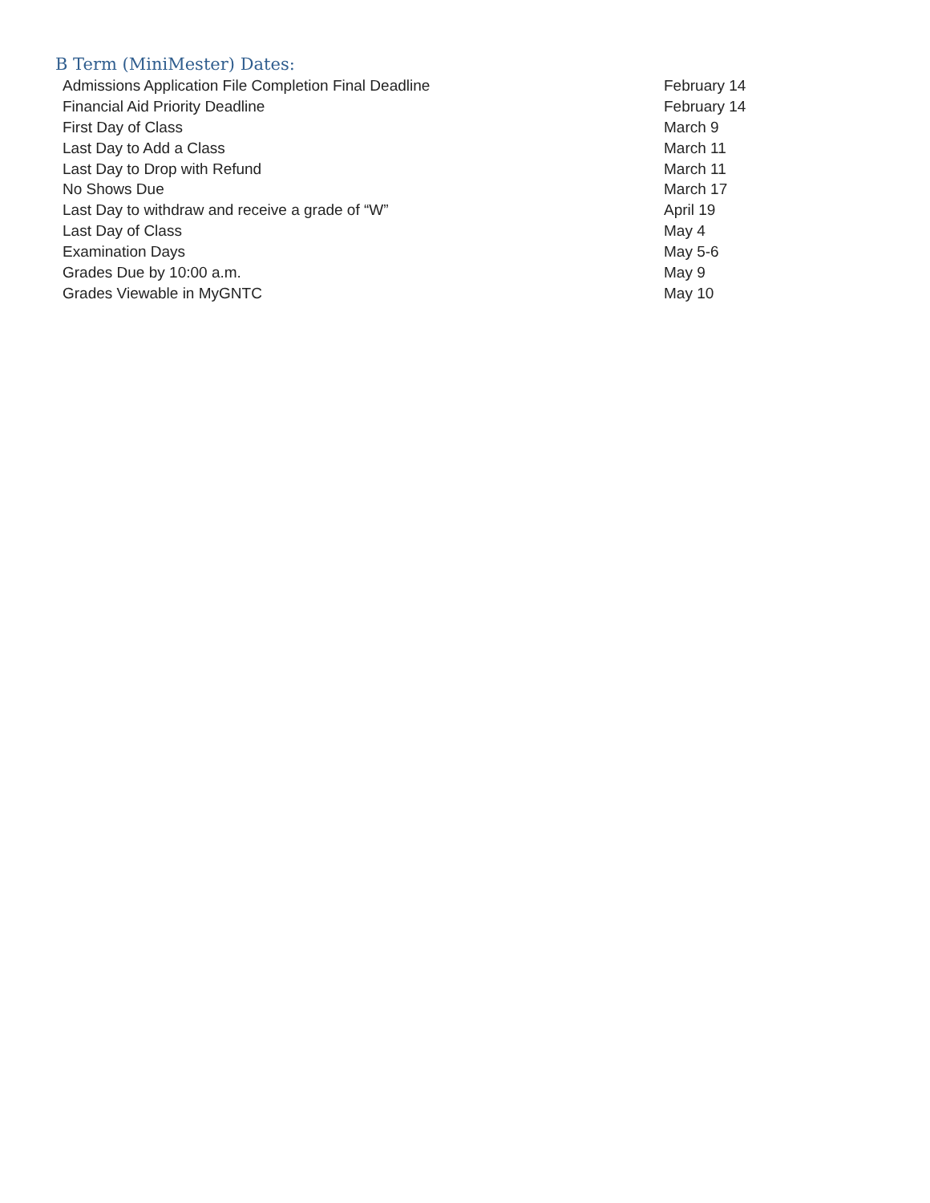B Term (MiniMester) Dates:
| Admissions Application File Completion Final Deadline | February 14 |
| Financial Aid Priority Deadline | February 14 |
| First Day of Class | March 9 |
| Last Day to Add a Class | March 11 |
| Last Day to Drop with Refund | March 11 |
| No Shows Due | March 17 |
| Last Day to withdraw and receive a grade of “W” | April 19 |
| Last Day of Class | May 4 |
| Examination Days | May 5-6 |
| Grades Due by 10:00 a.m. | May 9 |
| Grades Viewable in MyGNTC | May 10 |